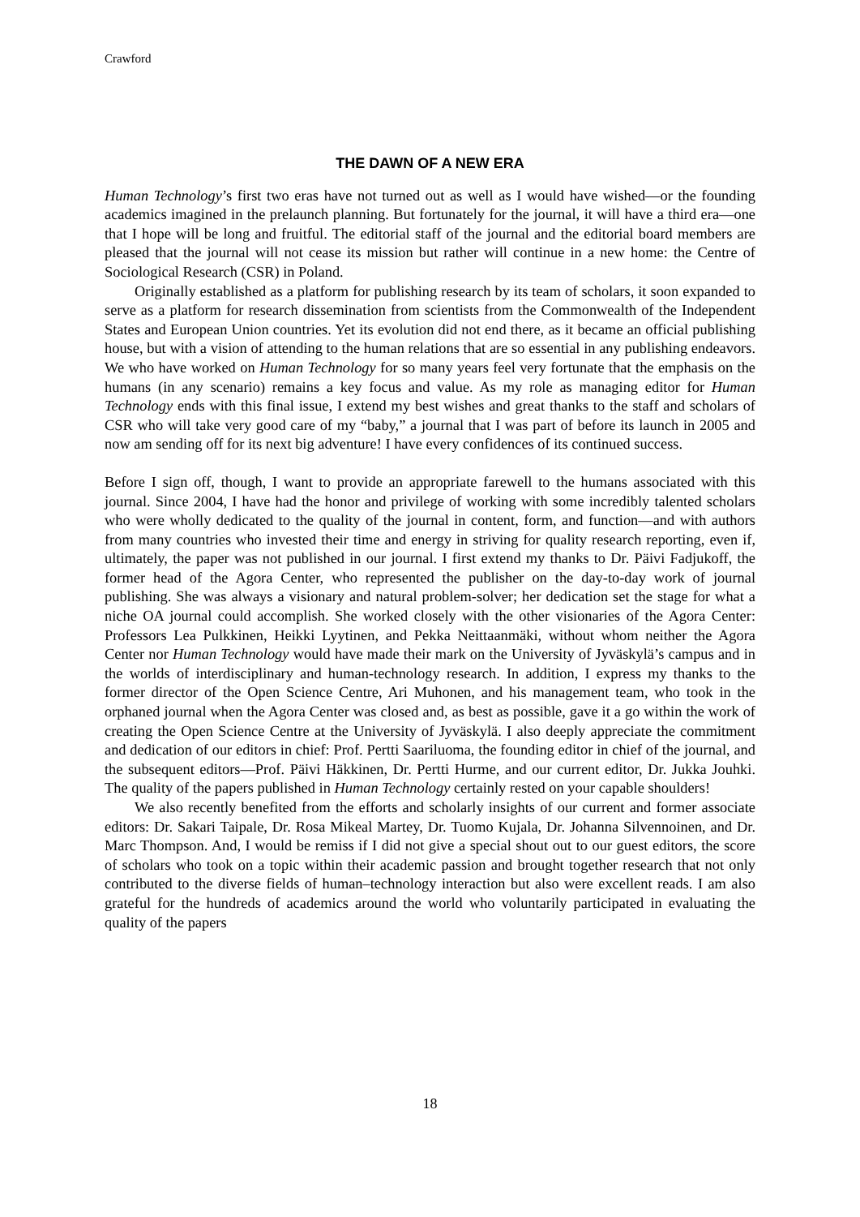Crawford
THE DAWN OF A NEW ERA
Human Technology’s first two eras have not turned out as well as I would have wished—or the founding academics imagined in the prelaunch planning. But fortunately for the journal, it will have a third era—one that I hope will be long and fruitful. The editorial staff of the journal and the editorial board members are pleased that the journal will not cease its mission but rather will continue in a new home: the Centre of Sociological Research (CSR) in Poland.
Originally established as a platform for publishing research by its team of scholars, it soon expanded to serve as a platform for research dissemination from scientists from the Commonwealth of the Independent States and European Union countries. Yet its evolution did not end there, as it became an official publishing house, but with a vision of attending to the human relations that are so essential in any publishing endeavors. We who have worked on Human Technology for so many years feel very fortunate that the emphasis on the humans (in any scenario) remains a key focus and value. As my role as managing editor for Human Technology ends with this final issue, I extend my best wishes and great thanks to the staff and scholars of CSR who will take very good care of my “baby,” a journal that I was part of before its launch in 2005 and now am sending off for its next big adventure! I have every confidences of its continued success.
Before I sign off, though, I want to provide an appropriate farewell to the humans associated with this journal. Since 2004, I have had the honor and privilege of working with some incredibly talented scholars who were wholly dedicated to the quality of the journal in content, form, and function—and with authors from many countries who invested their time and energy in striving for quality research reporting, even if, ultimately, the paper was not published in our journal. I first extend my thanks to Dr. Päivi Fadjukoff, the former head of the Agora Center, who represented the publisher on the day-to-day work of journal publishing. She was always a visionary and natural problem-solver; her dedication set the stage for what a niche OA journal could accomplish. She worked closely with the other visionaries of the Agora Center: Professors Lea Pulkkinen, Heikki Lyytinen, and Pekka Neittaanmäki, without whom neither the Agora Center nor Human Technology would have made their mark on the University of Jyväskylä’s campus and in the worlds of interdisciplinary and human-technology research. In addition, I express my thanks to the former director of the Open Science Centre, Ari Muhonen, and his management team, who took in the orphaned journal when the Agora Center was closed and, as best as possible, gave it a go within the work of creating the Open Science Centre at the University of Jyväskylä. I also deeply appreciate the commitment and dedication of our editors in chief: Prof. Pertti Saariluoma, the founding editor in chief of the journal, and the subsequent editors—Prof. Päivi Häkkinen, Dr. Pertti Hurme, and our current editor, Dr. Jukka Jouhki. The quality of the papers published in Human Technology certainly rested on your capable shoulders!
We also recently benefited from the efforts and scholarly insights of our current and former associate editors: Dr. Sakari Taipale, Dr. Rosa Mikeal Martey, Dr. Tuomo Kujala, Dr. Johanna Silvennoinen, and Dr. Marc Thompson. And, I would be remiss if I did not give a special shout out to our guest editors, the score of scholars who took on a topic within their academic passion and brought together research that not only contributed to the diverse fields of human–technology interaction but also were excellent reads. I am also grateful for the hundreds of academics around the world who voluntarily participated in evaluating the quality of the papers
18